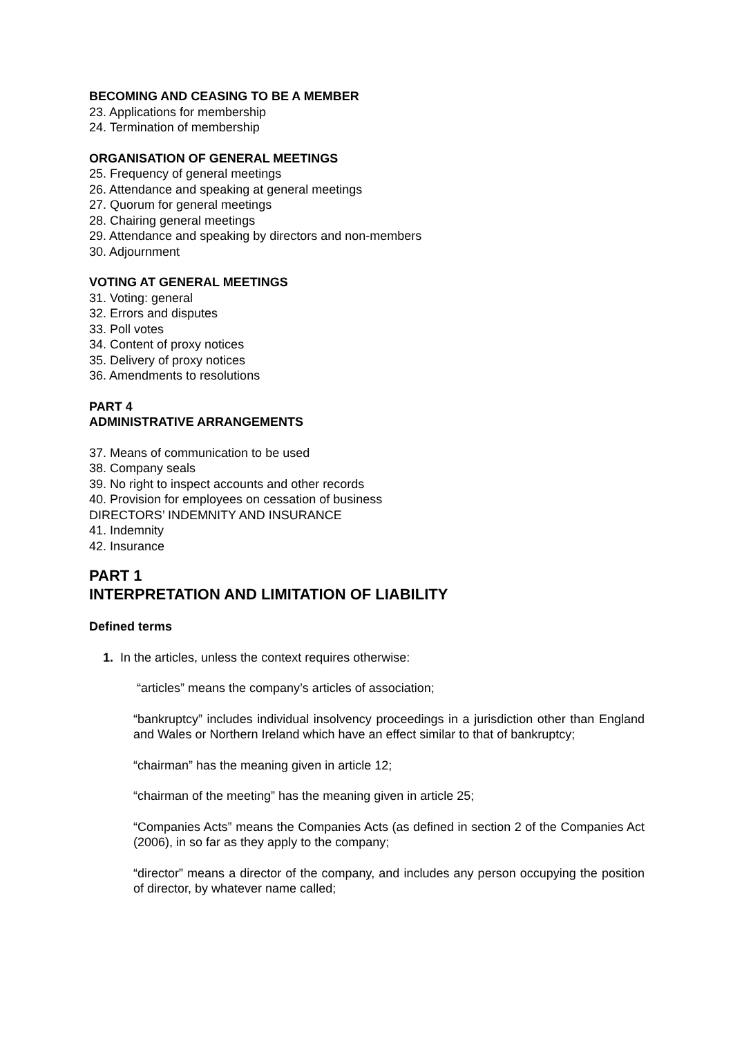BECOMING AND CEASING TO BE A MEMBER
23. Applications for membership
24. Termination of membership
ORGANISATION OF GENERAL MEETINGS
25. Frequency of general meetings
26. Attendance and speaking at general meetings
27. Quorum for general meetings
28. Chairing general meetings
29. Attendance and speaking by directors and non-members
30. Adjournment
VOTING AT GENERAL MEETINGS
31. Voting: general
32. Errors and disputes
33. Poll votes
34. Content of proxy notices
35. Delivery of proxy notices
36. Amendments to resolutions
PART 4
ADMINISTRATIVE ARRANGEMENTS
37. Means of communication to be used
38. Company seals
39. No right to inspect accounts and other records
40. Provision for employees on cessation of business
DIRECTORS’ INDEMNITY AND INSURANCE
41. Indemnity
42. Insurance
PART 1
INTERPRETATION AND LIMITATION OF LIABILITY
Defined terms
1. In the articles, unless the context requires otherwise:
“articles” means the company’s articles of association;
“bankruptcy” includes individual insolvency proceedings in a jurisdiction other than England and Wales or Northern Ireland which have an effect similar to that of bankruptcy;
“chairman” has the meaning given in article 12;
“chairman of the meeting” has the meaning given in article 25;
“Companies Acts” means the Companies Acts (as defined in section 2 of the Companies Act (2006), in so far as they apply to the company;
“director” means a director of the company, and includes any person occupying the position of director, by whatever name called;